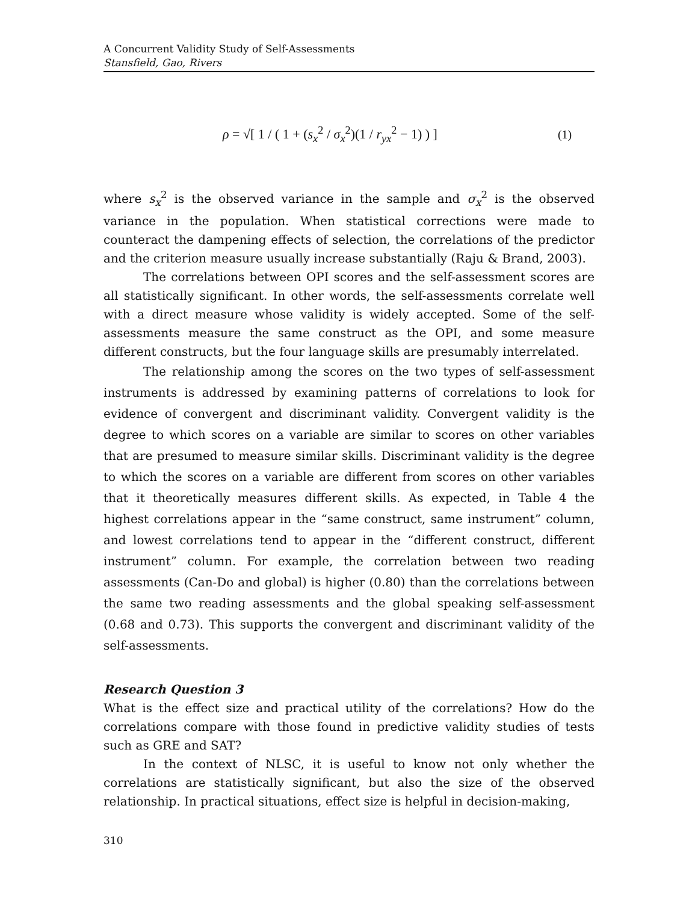A Concurrent Validity Study of Self-Assessments
Stansfield, Gao, Rivers
ρ = √[ 1 / ( 1 + (s<sub>x</sub><sup>2</sup> / σ<sub>x</sub><sup>2</sup>)(1 / r<sub>yx</sub><sup>2</sup> − 1) ) ] (1)
where s<sub>x</sub><sup>2</sup> is the observed variance in the sample and σ<sub>x</sub><sup>2</sup> is the observed variance in the population. When statistical corrections were made to counteract the dampening effects of selection, the correlations of the predictor and the criterion measure usually increase substantially (Raju & Brand, 2003).
The correlations between OPI scores and the self-assessment scores are all statistically significant. In other words, the self-assessments correlate well with a direct measure whose validity is widely accepted. Some of the self-assessments measure the same construct as the OPI, and some measure different constructs, but the four language skills are presumably interrelated.
The relationship among the scores on the two types of self-assessment instruments is addressed by examining patterns of correlations to look for evidence of convergent and discriminant validity. Convergent validity is the degree to which scores on a variable are similar to scores on other variables that are presumed to measure similar skills. Discriminant validity is the degree to which the scores on a variable are different from scores on other variables that it theoretically measures different skills. As expected, in Table 4 the highest correlations appear in the “same construct, same instrument” column, and lowest correlations tend to appear in the “different construct, different instrument” column. For example, the correlation between two reading assessments (Can-Do and global) is higher (0.80) than the correlations between the same two reading assessments and the global speaking self-assessment (0.68 and 0.73). This supports the convergent and discriminant validity of the self-assessments.
Research Question 3
What is the effect size and practical utility of the correlations? How do the correlations compare with those found in predictive validity studies of tests such as GRE and SAT?
In the context of NLSC, it is useful to know not only whether the correlations are statistically significant, but also the size of the observed relationship. In practical situations, effect size is helpful in decision-making,
310